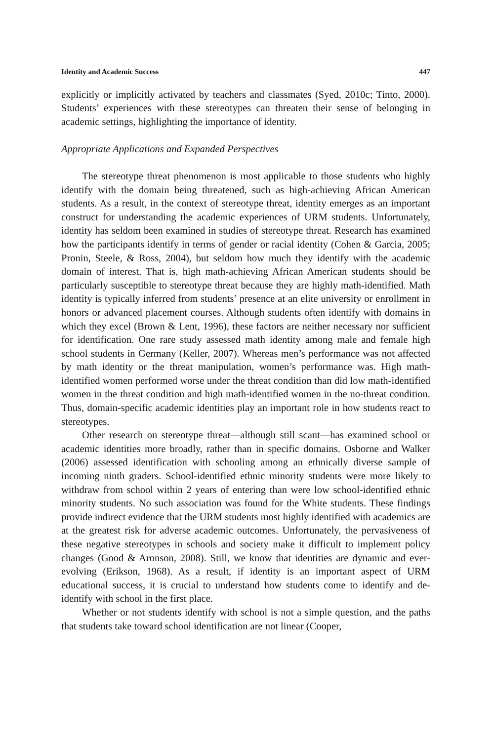Identity and Academic Success 447
explicitly or implicitly activated by teachers and classmates (Syed, 2010c; Tinto, 2000). Students’ experiences with these stereotypes can threaten their sense of belonging in academic settings, highlighting the importance of identity.
Appropriate Applications and Expanded Perspectives
The stereotype threat phenomenon is most applicable to those students who highly identify with the domain being threatened, such as high-achieving African American students. As a result, in the context of stereotype threat, identity emerges as an important construct for understanding the academic experiences of URM students. Unfortunately, identity has seldom been examined in studies of stereotype threat. Research has examined how the participants identify in terms of gender or racial identity (Cohen & Garcia, 2005; Pronin, Steele, & Ross, 2004), but seldom how much they identify with the academic domain of interest. That is, high math-achieving African American students should be particularly susceptible to stereotype threat because they are highly math-identified. Math identity is typically inferred from students’ presence at an elite university or enrollment in honors or advanced placement courses. Although students often identify with domains in which they excel (Brown & Lent, 1996), these factors are neither necessary nor sufficient for identification. One rare study assessed math identity among male and female high school students in Germany (Keller, 2007). Whereas men’s performance was not affected by math identity or the threat manipulation, women’s performance was. High math-identified women performed worse under the threat condition than did low math-identified women in the threat condition and high math-identified women in the no-threat condition. Thus, domain-specific academic identities play an important role in how students react to stereotypes.
Other research on stereotype threat—although still scant—has examined school or academic identities more broadly, rather than in specific domains. Osborne and Walker (2006) assessed identification with schooling among an ethnically diverse sample of incoming ninth graders. School-identified ethnic minority students were more likely to withdraw from school within 2 years of entering than were low school-identified ethnic minority students. No such association was found for the White students. These findings provide indirect evidence that the URM students most highly identified with academics are at the greatest risk for adverse academic outcomes. Unfortunately, the pervasiveness of these negative stereotypes in schools and society make it difficult to implement policy changes (Good & Aronson, 2008). Still, we know that identities are dynamic and ever-evolving (Erikson, 1968). As a result, if identity is an important aspect of URM educational success, it is crucial to understand how students come to identify and de-identify with school in the first place.
Whether or not students identify with school is not a simple question, and the paths that students take toward school identification are not linear (Cooper,